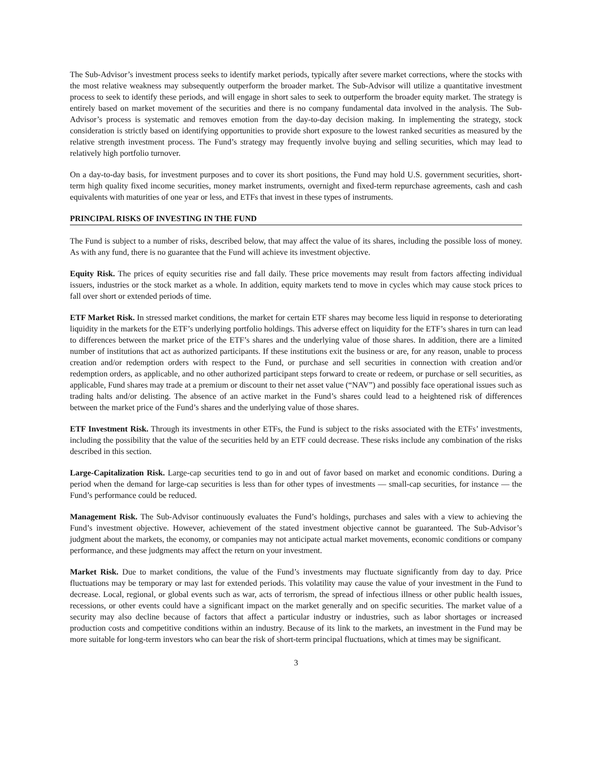The Sub-Advisor’s investment process seeks to identify market periods, typically after severe market corrections, where the stocks with the most relative weakness may subsequently outperform the broader market. The Sub-Advisor will utilize a quantitative investment process to seek to identify these periods, and will engage in short sales to seek to outperform the broader equity market. The strategy is entirely based on market movement of the securities and there is no company fundamental data involved in the analysis. The Sub-Advisor’s process is systematic and removes emotion from the day-to-day decision making. In implementing the strategy, stock consideration is strictly based on identifying opportunities to provide short exposure to the lowest ranked securities as measured by the relative strength investment process. The Fund’s strategy may frequently involve buying and selling securities, which may lead to relatively high portfolio turnover.
On a day-to-day basis, for investment purposes and to cover its short positions, the Fund may hold U.S. government securities, short-term high quality fixed income securities, money market instruments, overnight and fixed-term repurchase agreements, cash and cash equivalents with maturities of one year or less, and ETFs that invest in these types of instruments.
PRINCIPAL RISKS OF INVESTING IN THE FUND
The Fund is subject to a number of risks, described below, that may affect the value of its shares, including the possible loss of money. As with any fund, there is no guarantee that the Fund will achieve its investment objective.
Equity Risk. The prices of equity securities rise and fall daily. These price movements may result from factors affecting individual issuers, industries or the stock market as a whole. In addition, equity markets tend to move in cycles which may cause stock prices to fall over short or extended periods of time.
ETF Market Risk. In stressed market conditions, the market for certain ETF shares may become less liquid in response to deteriorating liquidity in the markets for the ETF’s underlying portfolio holdings. This adverse effect on liquidity for the ETF’s shares in turn can lead to differences between the market price of the ETF’s shares and the underlying value of those shares. In addition, there are a limited number of institutions that act as authorized participants. If these institutions exit the business or are, for any reason, unable to process creation and/or redemption orders with respect to the Fund, or purchase and sell securities in connection with creation and/or redemption orders, as applicable, and no other authorized participant steps forward to create or redeem, or purchase or sell securities, as applicable, Fund shares may trade at a premium or discount to their net asset value (“NAV”) and possibly face operational issues such as trading halts and/or delisting. The absence of an active market in the Fund’s shares could lead to a heightened risk of differences between the market price of the Fund’s shares and the underlying value of those shares.
ETF Investment Risk. Through its investments in other ETFs, the Fund is subject to the risks associated with the ETFs’ investments, including the possibility that the value of the securities held by an ETF could decrease. These risks include any combination of the risks described in this section.
Large-Capitalization Risk. Large-cap securities tend to go in and out of favor based on market and economic conditions. During a period when the demand for large-cap securities is less than for other types of investments — small-cap securities, for instance — the Fund’s performance could be reduced.
Management Risk. The Sub-Advisor continuously evaluates the Fund’s holdings, purchases and sales with a view to achieving the Fund’s investment objective. However, achievement of the stated investment objective cannot be guaranteed. The Sub-Advisor’s judgment about the markets, the economy, or companies may not anticipate actual market movements, economic conditions or company performance, and these judgments may affect the return on your investment.
Market Risk. Due to market conditions, the value of the Fund’s investments may fluctuate significantly from day to day. Price fluctuations may be temporary or may last for extended periods. This volatility may cause the value of your investment in the Fund to decrease. Local, regional, or global events such as war, acts of terrorism, the spread of infectious illness or other public health issues, recessions, or other events could have a significant impact on the market generally and on specific securities. The market value of a security may also decline because of factors that affect a particular industry or industries, such as labor shortages or increased production costs and competitive conditions within an industry. Because of its link to the markets, an investment in the Fund may be more suitable for long-term investors who can bear the risk of short-term principal fluctuations, which at times may be significant.
3